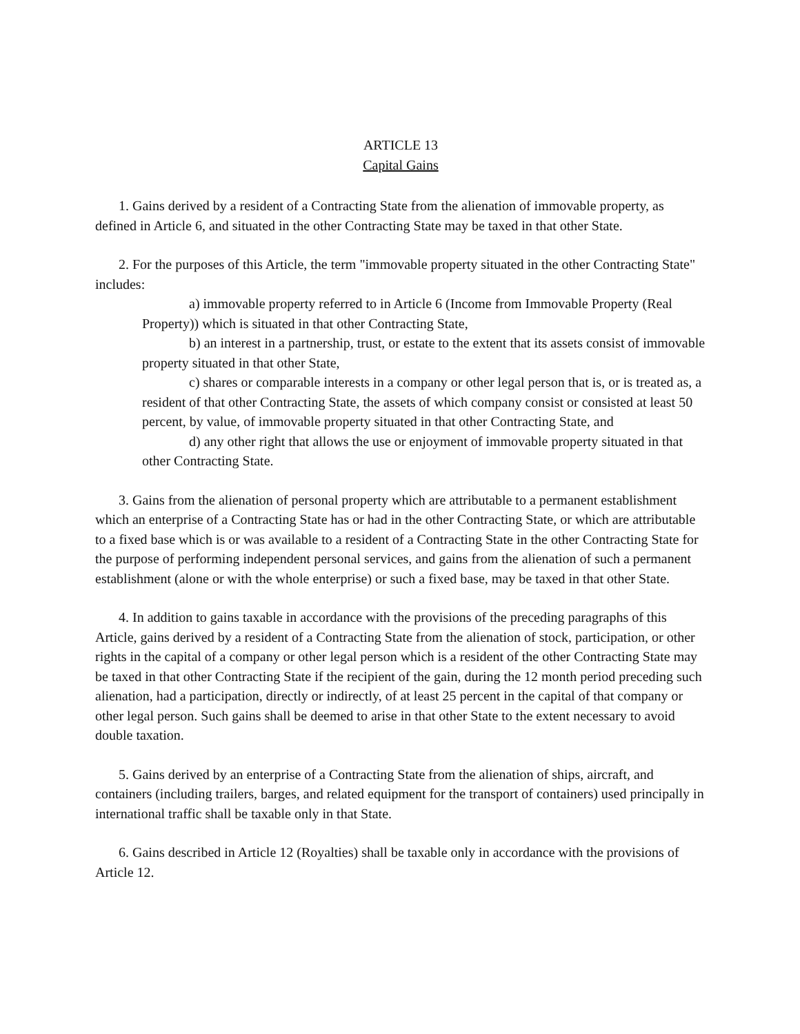ARTICLE 13
Capital Gains
1. Gains derived by a resident of a Contracting State from the alienation of immovable property, as defined in Article 6, and situated in the other Contracting State may be taxed in that other State.
2. For the purposes of this Article, the term "immovable property situated in the other Contracting State" includes:
a) immovable property referred to in Article 6 (Income from Immovable Property (Real Property)) which is situated in that other Contracting State,
b) an interest in a partnership, trust, or estate to the extent that its assets consist of immovable property situated in that other State,
c) shares or comparable interests in a company or other legal person that is, or is treated as, a resident of that other Contracting State, the assets of which company consist or consisted at least 50 percent, by value, of immovable property situated in that other Contracting State, and
d) any other right that allows the use or enjoyment of immovable property situated in that other Contracting State.
3. Gains from the alienation of personal property which are attributable to a permanent establishment which an enterprise of a Contracting State has or had in the other Contracting State, or which are attributable to a fixed base which is or was available to a resident of a Contracting State in the other Contracting State for the purpose of performing independent personal services, and gains from the alienation of such a permanent establishment (alone or with the whole enterprise) or such a fixed base, may be taxed in that other State.
4. In addition to gains taxable in accordance with the provisions of the preceding paragraphs of this Article, gains derived by a resident of a Contracting State from the alienation of stock, participation, or other rights in the capital of a company or other legal person which is a resident of the other Contracting State may be taxed in that other Contracting State if the recipient of the gain, during the 12 month period preceding such alienation, had a participation, directly or indirectly, of at least 25 percent in the capital of that company or other legal person. Such gains shall be deemed to arise in that other State to the extent necessary to avoid double taxation.
5. Gains derived by an enterprise of a Contracting State from the alienation of ships, aircraft, and containers (including trailers, barges, and related equipment for the transport of containers) used principally in international traffic shall be taxable only in that State.
6. Gains described in Article 12 (Royalties) shall be taxable only in accordance with the provisions of Article 12.